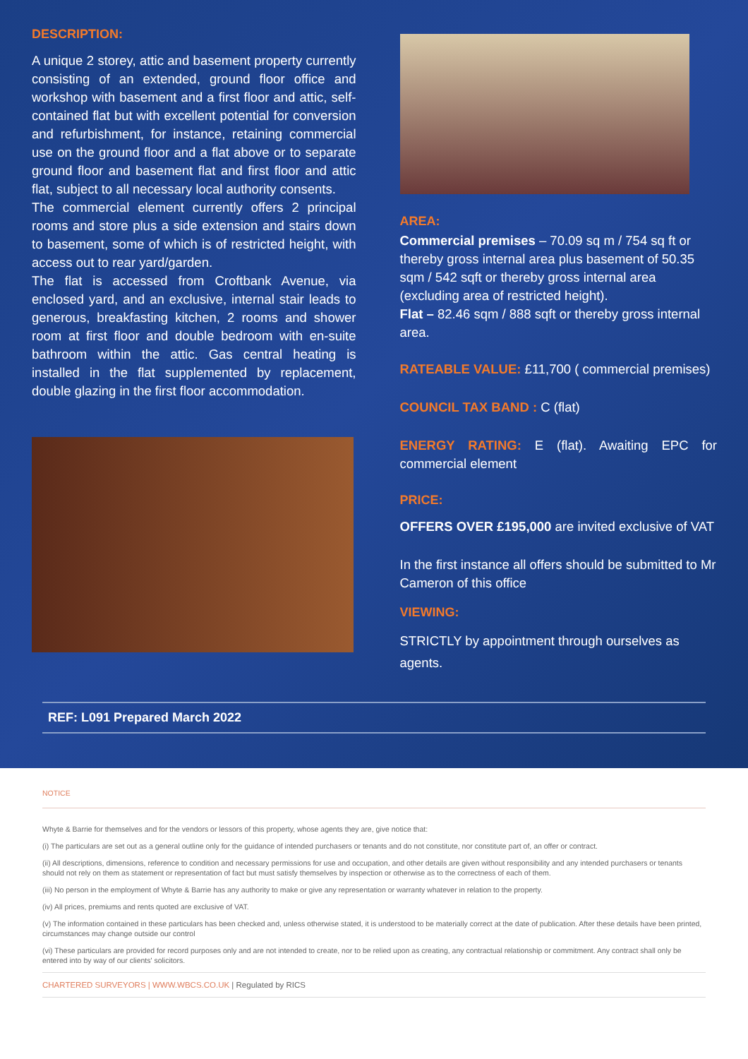DESCRIPTION:
A unique 2 storey, attic and basement property currently consisting of an extended, ground floor office and workshop with basement and a first floor and attic, self-contained flat but with excellent potential for conversion and refurbishment, for instance, retaining commercial use on the ground floor and a flat above or to separate ground floor and basement flat and first floor and attic flat, subject to all necessary local authority consents.
The commercial element currently offers 2 principal rooms and store plus a side extension and stairs down to basement, some of which is of restricted height, with access out to rear yard/garden.
The flat is accessed from Croftbank Avenue, via enclosed yard, and an exclusive, internal stair leads to generous, breakfasting kitchen, 2 rooms and shower room at first floor and double bedroom with en-suite bathroom within the attic. Gas central heating is installed in the flat supplemented by replacement, double glazing in the first floor accommodation.
AREA:
Commercial premises – 70.09 sq m / 754 sq ft or thereby gross internal area plus basement of 50.35 sqm / 542 sqft or thereby gross internal area (excluding area of restricted height).
Flat – 82.46 sqm / 888 sqft or thereby gross internal area.
RATEABLE VALUE: £11,700 ( commercial premises)
COUNCIL TAX BAND : C (flat)
ENERGY RATING: E (flat). Awaiting EPC for commercial element
PRICE:
OFFERS OVER £195,000 are invited exclusive of VAT
In the first instance all offers should be submitted to Mr Cameron of this office
VIEWING:
STRICTLY by appointment through ourselves as agents.
REF: L091 Prepared March 2022
NOTICE
Whyte & Barrie for themselves and for the vendors or lessors of this property, whose agents they are, give notice that:
(i) The particulars are set out as a general outline only for the guidance of intended purchasers or tenants and do not constitute, nor constitute part of, an offer or contract.
(ii) All descriptions, dimensions, reference to condition and necessary permissions for use and occupation, and other details are given without responsibility and any intended purchasers or tenants should not rely on them as statement or representation of fact but must satisfy themselves by inspection or otherwise as to the correctness of each of them.
(iii) No person in the employment of Whyte & Barrie has any authority to make or give any representation or warranty whatever in relation to the property.
(iv) All prices, premiums and rents quoted are exclusive of VAT.
(v) The information contained in these particulars has been checked and, unless otherwise stated, it is understood to be materially correct at the date of publication. After these details have been printed, circumstances may change outside our control
(vi) These particulars are provided for record purposes only and are not intended to create, nor to be relied upon as creating, any contractual relationship or commitment. Any contract shall only be entered into by way of our clients' solicitors.
CHARTERED SURVEYORS | WWW.WBCS.CO.UK | Regulated by RICS